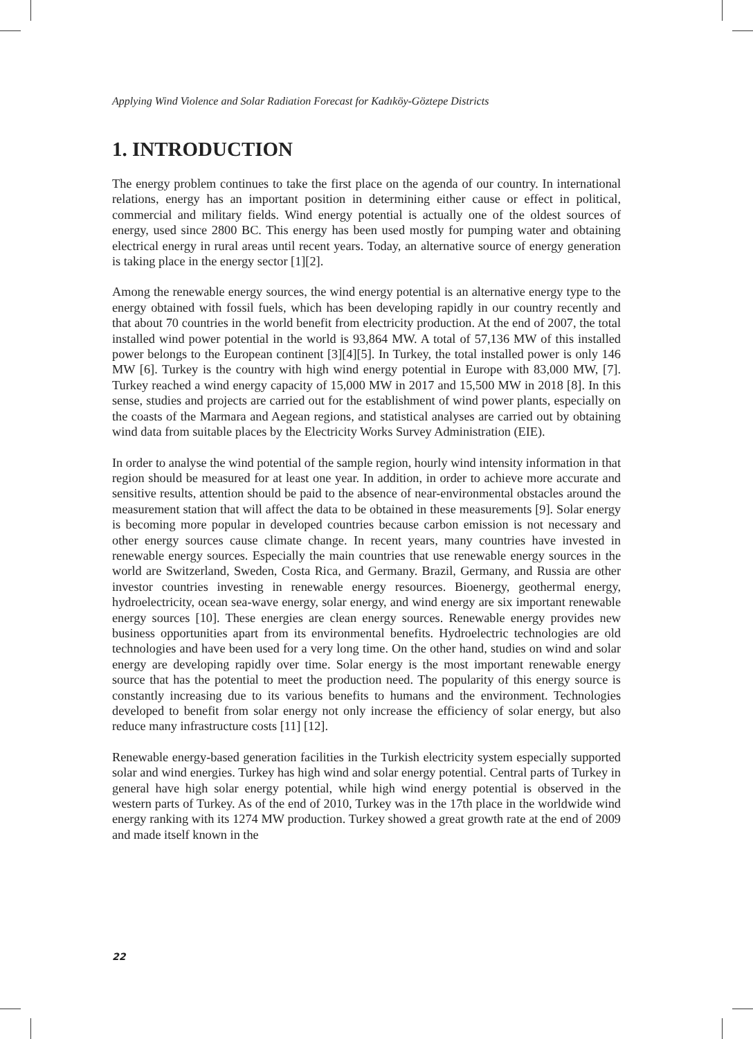Applying Wind Violence and Solar Radiation Forecast for Kadıköy-Göztepe Districts
1. INTRODUCTION
The energy problem continues to take the first place on the agenda of our country. In international relations, energy has an important position in determining either cause or effect in political, commercial and military fields. Wind energy potential is actually one of the oldest sources of energy, used since 2800 BC. This energy has been used mostly for pumping water and obtaining electrical energy in rural areas until recent years. Today, an alternative source of energy generation is taking place in the energy sector [1][2].
Among the renewable energy sources, the wind energy potential is an alternative energy type to the energy obtained with fossil fuels, which has been developing rapidly in our country recently and that about 70 countries in the world benefit from electricity production. At the end of 2007, the total installed wind power potential in the world is 93,864 MW. A total of 57,136 MW of this installed power belongs to the European continent [3][4][5]. In Turkey, the total installed power is only 146 MW [6]. Turkey is the country with high wind energy potential in Europe with 83,000 MW, [7]. Turkey reached a wind energy capacity of 15,000 MW in 2017 and 15,500 MW in 2018 [8]. In this sense, studies and projects are carried out for the establishment of wind power plants, especially on the coasts of the Marmara and Aegean regions, and statistical analyses are carried out by obtaining wind data from suitable places by the Electricity Works Survey Administration (EIE).
In order to analyse the wind potential of the sample region, hourly wind intensity information in that region should be measured for at least one year. In addition, in order to achieve more accurate and sensitive results, attention should be paid to the absence of near-environmental obstacles around the measurement station that will affect the data to be obtained in these measurements [9]. Solar energy is becoming more popular in developed countries because carbon emission is not necessary and other energy sources cause climate change. In recent years, many countries have invested in renewable energy sources. Especially the main countries that use renewable energy sources in the world are Switzerland, Sweden, Costa Rica, and Germany. Brazil, Germany, and Russia are other investor countries investing in renewable energy resources. Bioenergy, geothermal energy, hydroelectricity, ocean sea-wave energy, solar energy, and wind energy are six important renewable energy sources [10]. These energies are clean energy sources. Renewable energy provides new business opportunities apart from its environmental benefits. Hydroelectric technologies are old technologies and have been used for a very long time. On the other hand, studies on wind and solar energy are developing rapidly over time. Solar energy is the most important renewable energy source that has the potential to meet the production need. The popularity of this energy source is constantly increasing due to its various benefits to humans and the environment. Technologies developed to benefit from solar energy not only increase the efficiency of solar energy, but also reduce many infrastructure costs [11] [12].
Renewable energy-based generation facilities in the Turkish electricity system especially supported solar and wind energies. Turkey has high wind and solar energy potential. Central parts of Turkey in general have high solar energy potential, while high wind energy potential is observed in the western parts of Turkey. As of the end of 2010, Turkey was in the 17th place in the worldwide wind energy ranking with its 1274 MW production. Turkey showed a great growth rate at the end of 2009 and made itself known in the
22